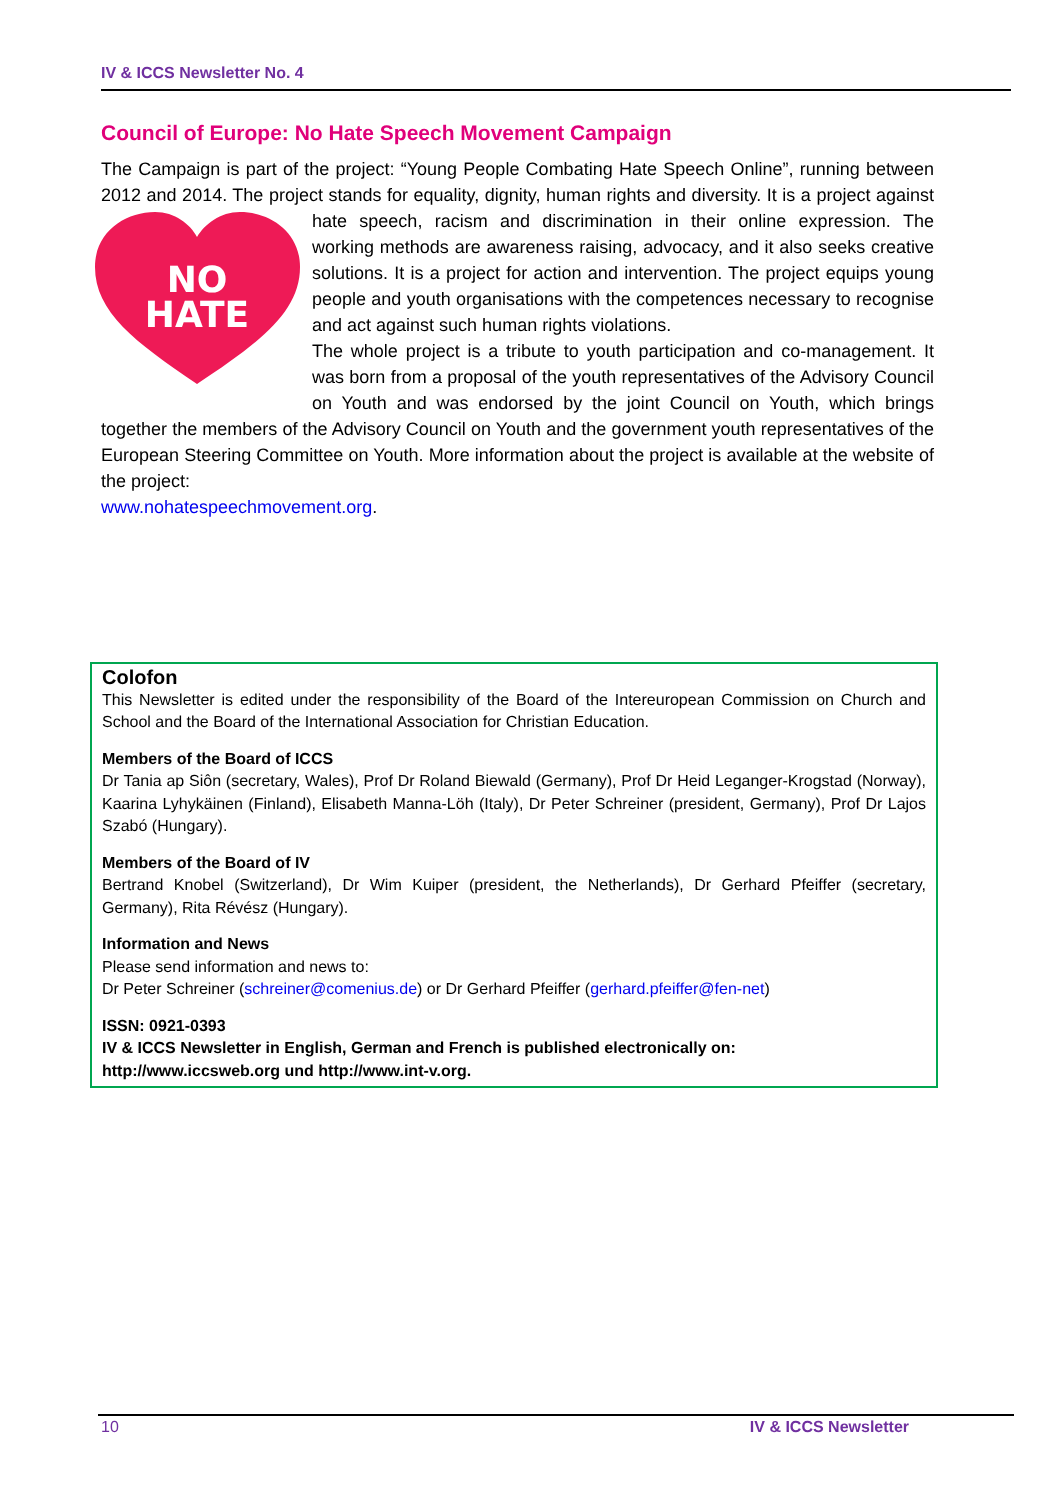IV & ICCS Newsletter No. 4
Council of Europe: No Hate Speech Movement Campaign
The Campaign is part of the project: “Young People Combating Hate Speech Online”, running between 2012 and 2014. The project stands for equality, dignity, human rights and diversity. It is a project against hate speech, racism and discrimination in their online expression.
NO
HATE
The working methods are awareness raising, advocacy, and it also seeks creative solutions. It is a project for action and intervention. The project equips young people and youth organisations with the competences necessary to recognise and act against such human rights violations.
The whole project is a tribute to youth participation and co-management. It was born from a proposal of the youth representatives of the Advisory Council on Youth and was endorsed by the joint Council on Youth, which brings together the members of the Advisory Council on Youth and the government youth representatives of the European Steering Committee on Youth. More information about the project is available at the website of the project:
www.nohatespeechmovement.org.
Colofon
This Newsletter is edited under the responsibility of the Board of the Intereuropean Commission on Church and School and the Board of the International Association for Christian Education.
Members of the Board of ICCS
Dr Tania ap Siôn (secretary, Wales), Prof Dr Roland Biewald (Germany), Prof Dr Heid Leganger-Krogstad (Norway), Kaarina Lyhykäinen (Finland), Elisabeth Manna-Löh (Italy), Dr Peter Schreiner (president, Germany), Prof Dr Lajos Szabó (Hungary).
Members of the Board of IV
Bertrand Knobel (Switzerland), Dr Wim Kuiper (president, the Netherlands), Dr Gerhard Pfeiffer (secretary, Germany), Rita Révész (Hungary).
Information and News
Please send information and news to:
Dr Peter Schreiner (schreiner@comenius.de) or Dr Gerhard Pfeiffer (gerhard.pfeiffer@fen-net)
ISSN: 0921-0393
IV & ICCS Newsletter in English, German and French is published electronically on:
http://www.iccsweb.org und http://www.int-v.org.
10 IV & ICCS Newsletter